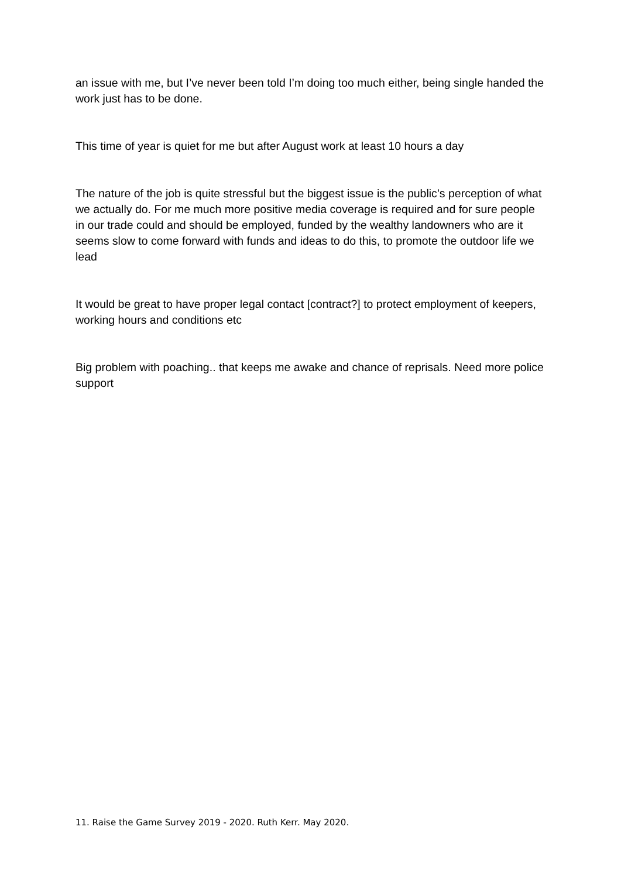an issue with me, but I’ve never been told I’m doing too much either, being single handed the work just has to be done.
This time of year is quiet for me but after August work at least 10 hours a day
The nature of the job is quite stressful but the biggest issue is the public’s perception of what we actually do. For me much more positive media coverage is required and for sure people in our trade could and should be employed, funded by the wealthy landowners who are it seems slow to come forward with funds and ideas to do this, to promote the outdoor life we lead
It would be great to have proper legal contact [contract?] to protect employment of keepers, working hours and conditions etc
Big problem with poaching.. that keeps me awake and chance of reprisals. Need more police support
11. Raise the Game Survey 2019 - 2020. Ruth Kerr. May 2020.